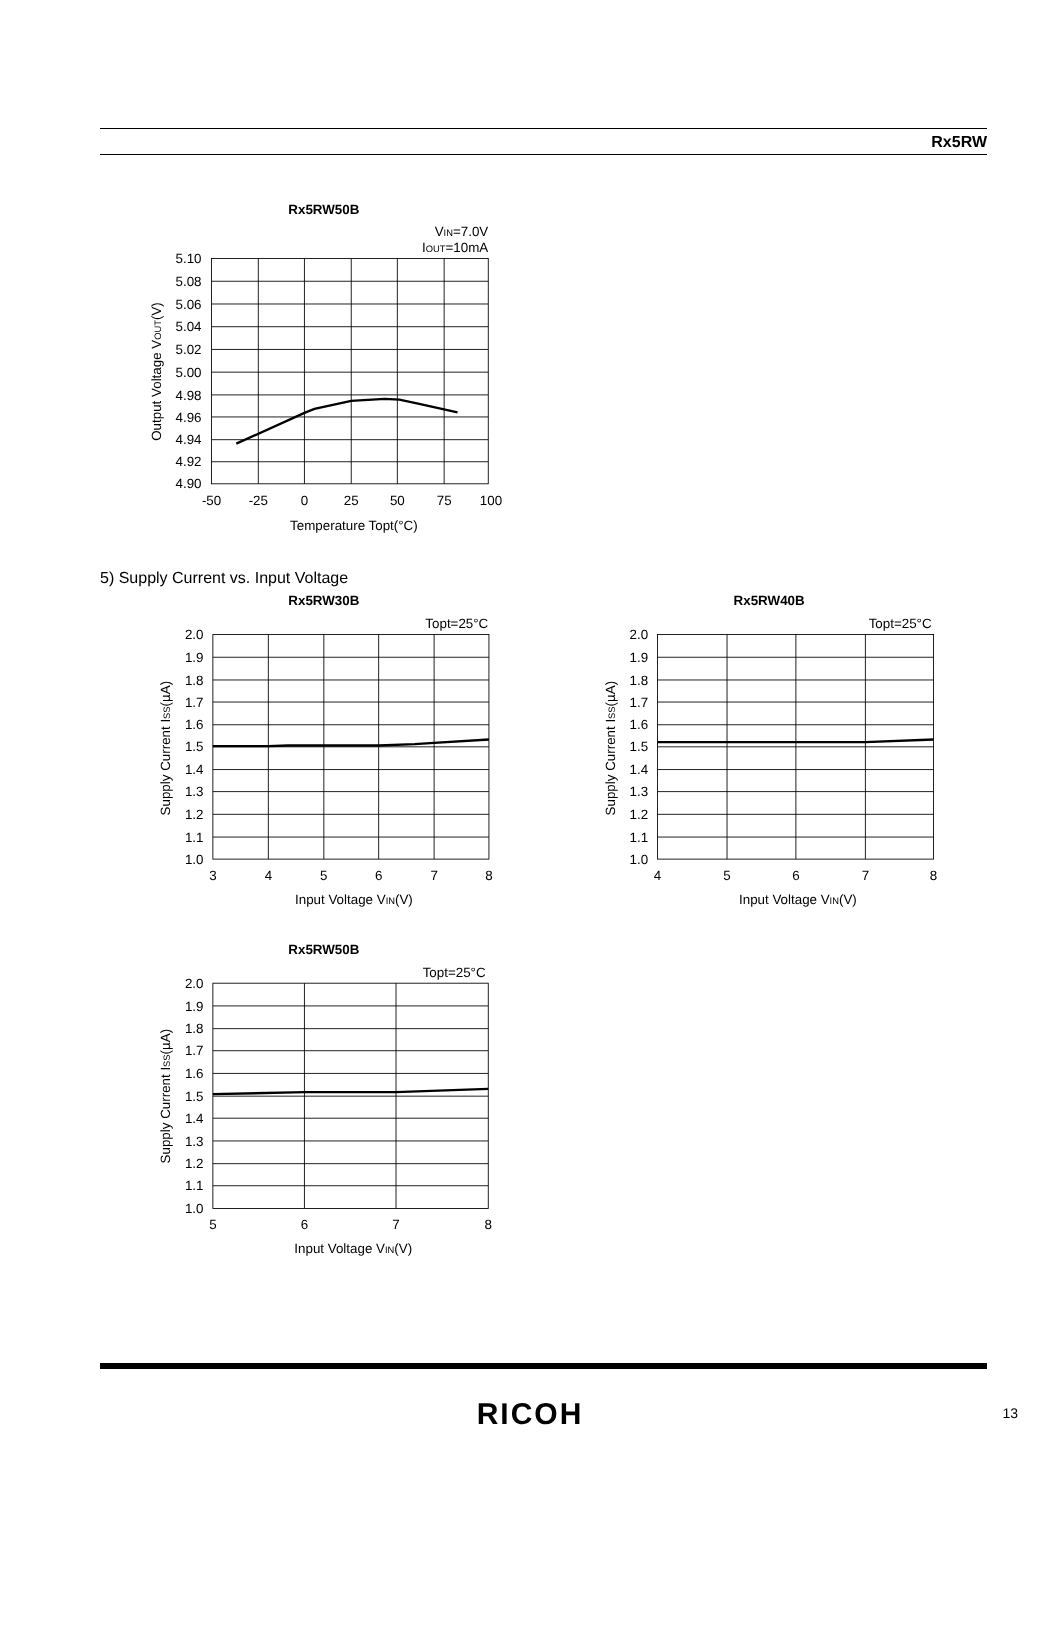Rx5RW
Rx5RW50B
VIN=7.0V
IOUT=10mA
5.10
5.08
5.06
5.04
5.02
5.00
4.98
4.96
4.94
4.92
4.90
-50
-25
0
25
50
75
100
Temperature Topt(°C)
Output Voltage VOUT(V)
5) Supply Current vs. Input Voltage
Rx5RW30B
Topt=25°C
2.0
1.9
1.8
1.7
1.6
1.5
1.4
1.3
1.2
1.1
1.0
3
4
5
6
7
8
Input Voltage VIN(V)
Supply Current ISS(µA)
Rx5RW40B
Topt=25°C
2.0
1.9
1.8
1.7
1.6
1.5
1.4
1.3
1.2
1.1
1.0
4
5
6
7
8
Input Voltage VIN(V)
Supply Current ISS(µA)
Rx5RW50B
Topt=25°C
2.0
1.9
1.8
1.7
1.6
1.5
1.4
1.3
1.2
1.1
1.0
5
6
7
8
Input Voltage VIN(V)
Supply Current ISS(µA)
RICOH 13